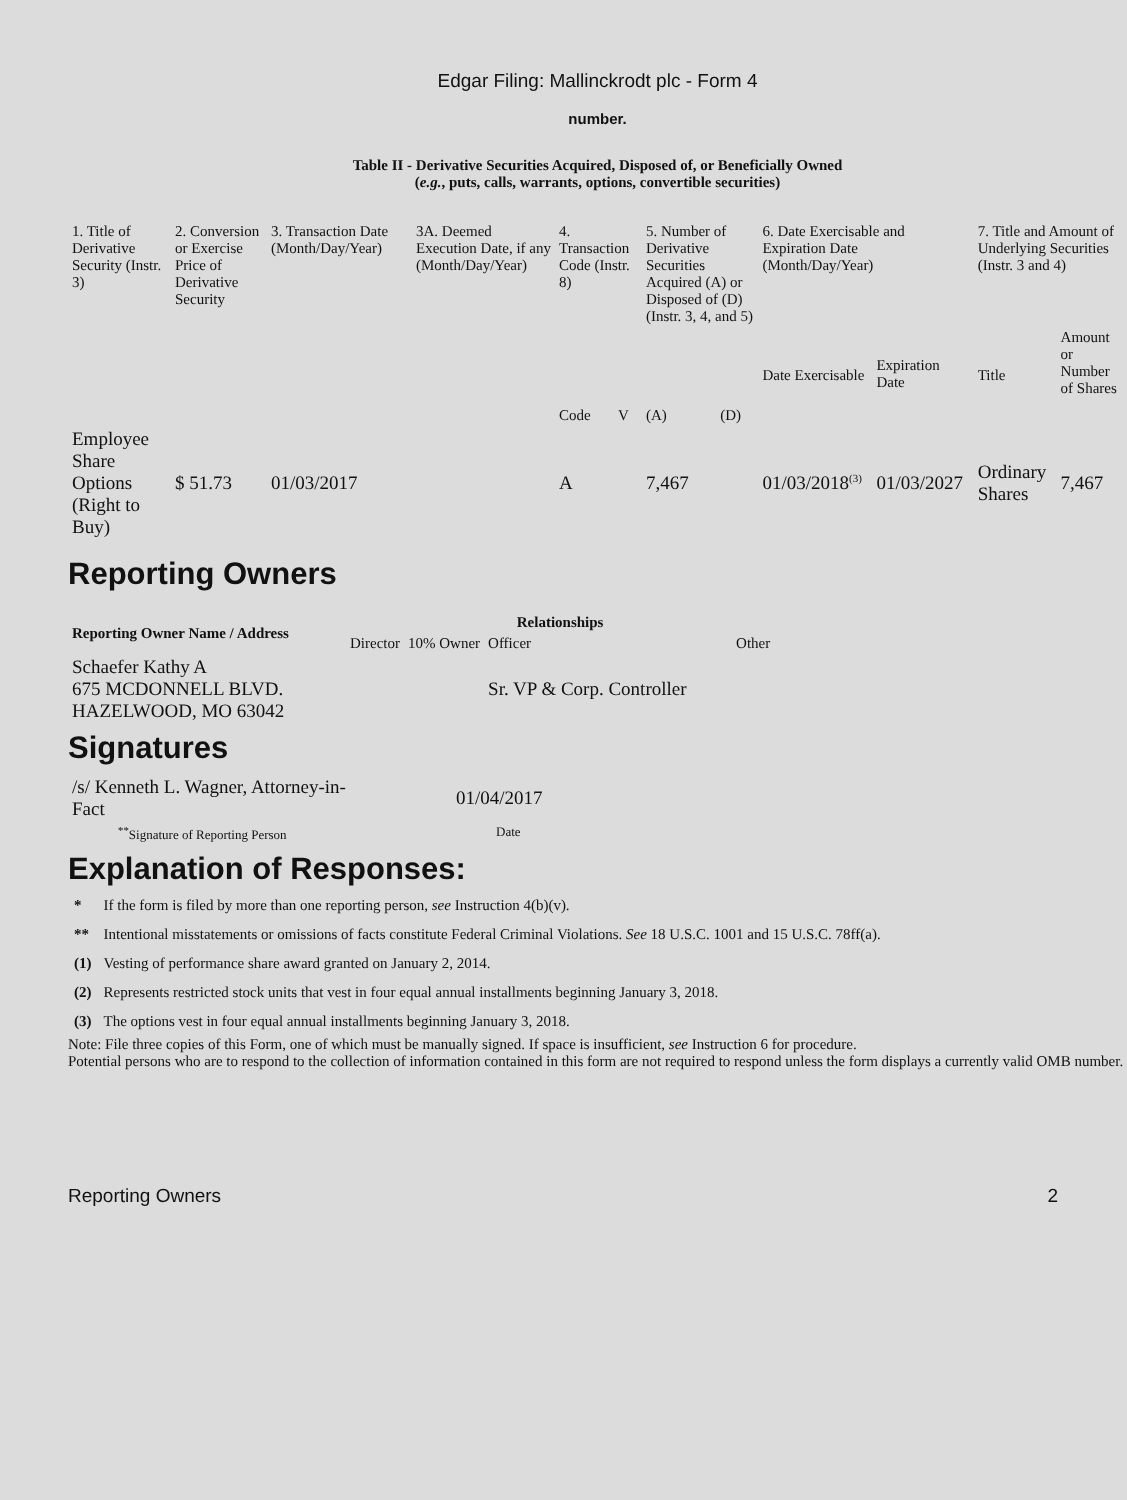Edgar Filing: Mallinckrodt plc - Form 4
number.
Table II - Derivative Securities Acquired, Disposed of, or Beneficially Owned
(e.g., puts, calls, warrants, options, convertible securities)
| 1. Title of Derivative Security (Instr. 3) | 2. Conversion or Exercise Price of Derivative Security | 3. Transaction Date (Month/Day/Year) | 3A. Deemed Execution Date, if any (Month/Day/Year) | 4. Transaction Code (Instr. 8) | | 5. Number of Derivative Securities Acquired (A) or Disposed of (D) (Instr. 3, 4, and 5) | | 6. Date Exercisable and Expiration Date (Month/Day/Year) | | 7. Title and Amount of Underlying Securities (Instr. 3 and 4) | |
| --- | --- | --- | --- | --- | --- | --- | --- | --- | --- | --- | --- |
| | | | | Code | V | (A) | (D) | Date Exercisable | Expiration Date | Title | Amount or Number of Shares |
| Employee Share Options (Right to Buy) | $ 51.73 | 01/03/2017 | | A | | 7,467 | | 01/03/2018<sup>(3)</sup> | 01/03/2027 | Ordinary Shares | 7,467 |
Reporting Owners
| Reporting Owner Name / Address | Relationships | | | |
| --- | --- | --- | --- | --- |
| | Director | 10% Owner | Officer | Other |
| Schaefer Kathy A 675 MCDONNELL BLVD. HAZELWOOD, MO 63042 | | | Sr. VP & Corp. Controller | |
Signatures
| /s/ Kenneth L. Wagner, Attorney-in-Fact | 01/04/2017 |
| <sup>**</sup> Signature of Reporting Person | Date |
Explanation of Responses:
| * | If the form is filed by more than one reporting person, see Instruction 4(b)(v). |
| ** | Intentional misstatements or omissions of facts constitute Federal Criminal Violations. See 18 U.S.C. 1001 and 15 U.S.C. 78ff(a). |
| (1) | Vesting of performance share award granted on January 2, 2014. |
| (2) | Represents restricted stock units that vest in four equal annual installments beginning January 3, 2018. |
| (3) | The options vest in four equal annual installments beginning January 3, 2018. |
Note: File three copies of this Form, one of which must be manually signed. If space is insufficient, see Instruction 6 for procedure.
Potential persons who are to respond to the collection of information contained in this form are not required to respond unless the form displays a currently valid OMB number.
Reporting Owners 2